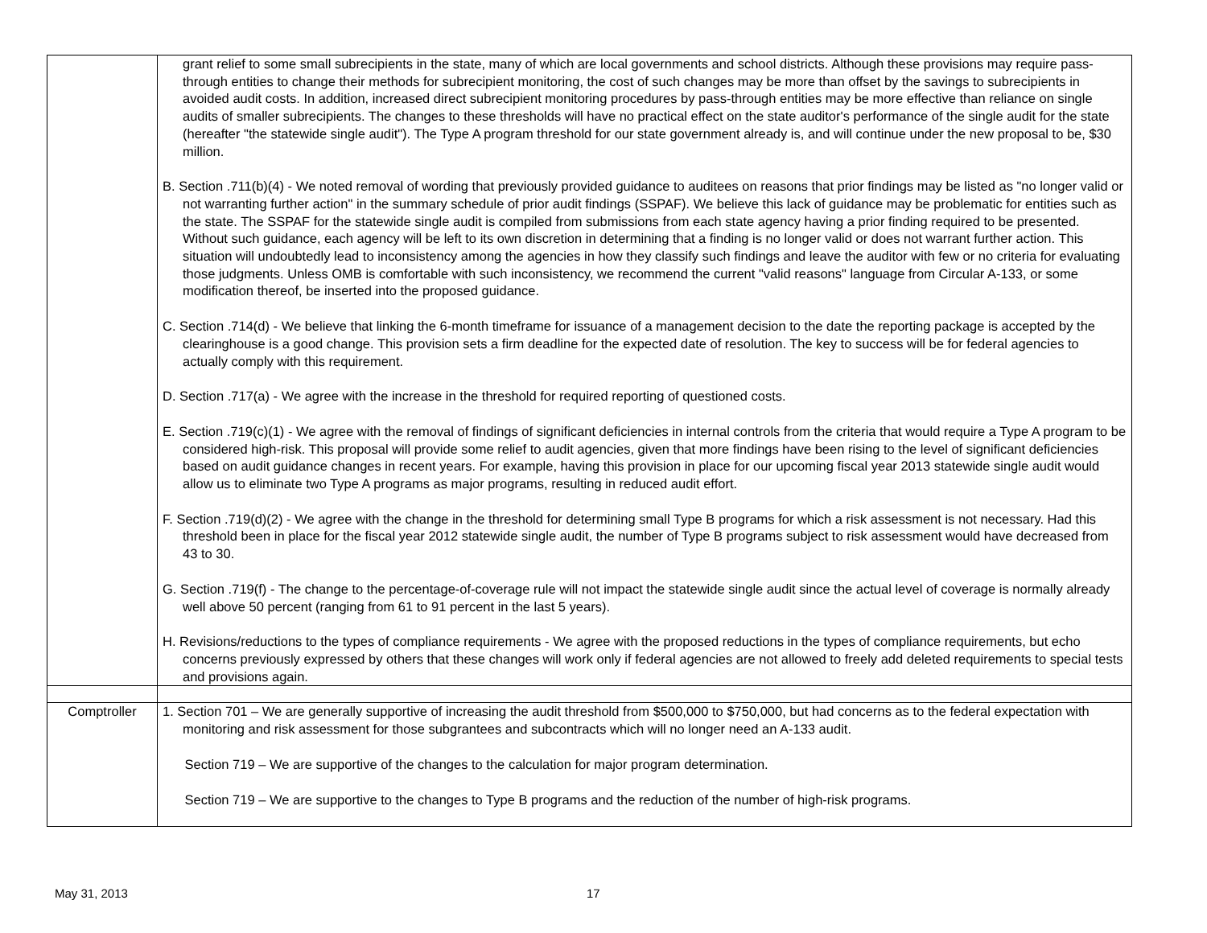| | grant relief to some small subrecipients in the state, many of which are local governments and school districts. Although these provisions may require pass-through entities to change their methods for subrecipient monitoring, the cost of such changes may be more than offset by the savings to subrecipients in avoided audit costs. In addition, increased direct subrecipient monitoring procedures by pass-through entities may be more effective than reliance on single audits of smaller subrecipients. The changes to these thresholds will have no practical effect on the state auditor's performance of the single audit for the state (hereafter "the statewide single audit"). The Type A program threshold for our state government already is, and will continue under the new proposal to be, $30 million. B. Section .711(b)(4) - We noted removal of wording that previously provided guidance to auditees on reasons that prior findings may be listed as "no longer valid or not warranting further action" in the summary schedule of prior audit findings (SSPAF). We believe this lack of guidance may be problematic for entities such as the state. The SSPAF for the statewide single audit is compiled from submissions from each state agency having a prior finding required to be presented. Without such guidance, each agency will be left to its own discretion in determining that a finding is no longer valid or does not warrant further action. This situation will undoubtedly lead to inconsistency among the agencies in how they classify such findings and leave the auditor with few or no criteria for evaluating those judgments. Unless OMB is comfortable with such inconsistency, we recommend the current "valid reasons" language from Circular A-133, or some modification thereof, be inserted into the proposed guidance. C. Section .714(d) - We believe that linking the 6-month timeframe for issuance of a management decision to the date the reporting package is accepted by the clearinghouse is a good change. This provision sets a firm deadline for the expected date of resolution. The key to success will be for federal agencies to actually comply with this requirement. D. Section .717(a) - We agree with the increase in the threshold for required reporting of questioned costs. E. Section .719(c)(1) - We agree with the removal of findings of significant deficiencies in internal controls from the criteria that would require a Type A program to be considered high-risk. This proposal will provide some relief to audit agencies, given that more findings have been rising to the level of significant deficiencies based on audit guidance changes in recent years. For example, having this provision in place for our upcoming fiscal year 2013 statewide single audit would allow us to eliminate two Type A programs as major programs, resulting in reduced audit effort. F. Section .719(d)(2) - We agree with the change in the threshold for determining small Type B programs for which a risk assessment is not necessary. Had this threshold been in place for the fiscal year 2012 statewide single audit, the number of Type B programs subject to risk assessment would have decreased from 43 to 30. G. Section .719(f) - The change to the percentage-of-coverage rule will not impact the statewide single audit since the actual level of coverage is normally already well above 50 percent (ranging from 61 to 91 percent in the last 5 years). H. Revisions/reductions to the types of compliance requirements - We agree with the proposed reductions in the types of compliance requirements, but echo concerns previously expressed by others that these changes will work only if federal agencies are not allowed to freely add deleted requirements to special tests and provisions again. |
| Comptroller | 1. Section 701 – We are generally supportive of increasing the audit threshold from $500,000 to $750,000, but had concerns as to the federal expectation with monitoring and risk assessment for those subgrantees and subcontracts which will no longer need an A-133 audit. Section 719 – We are supportive of the changes to the calculation for major program determination. Section 719 – We are supportive to the changes to Type B programs and the reduction of the number of high-risk programs. |
May 31, 2013 17